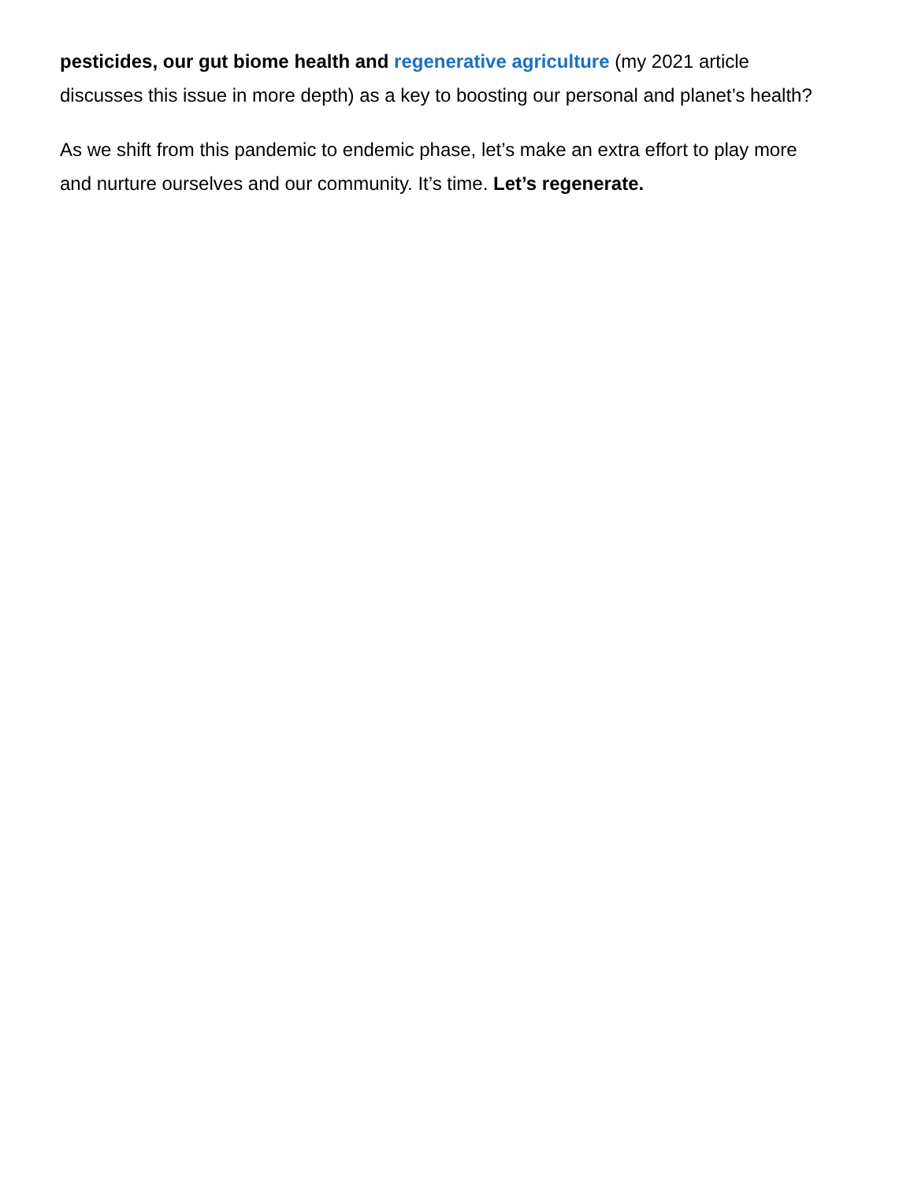pesticides, our gut biome health and regenerative agriculture (my 2021 article discusses this issue in more depth) as a key to boosting our personal and planet’s health?
As we shift from this pandemic to endemic phase, let’s make an extra effort to play more and nurture ourselves and our community. It’s time. Let’s regenerate.